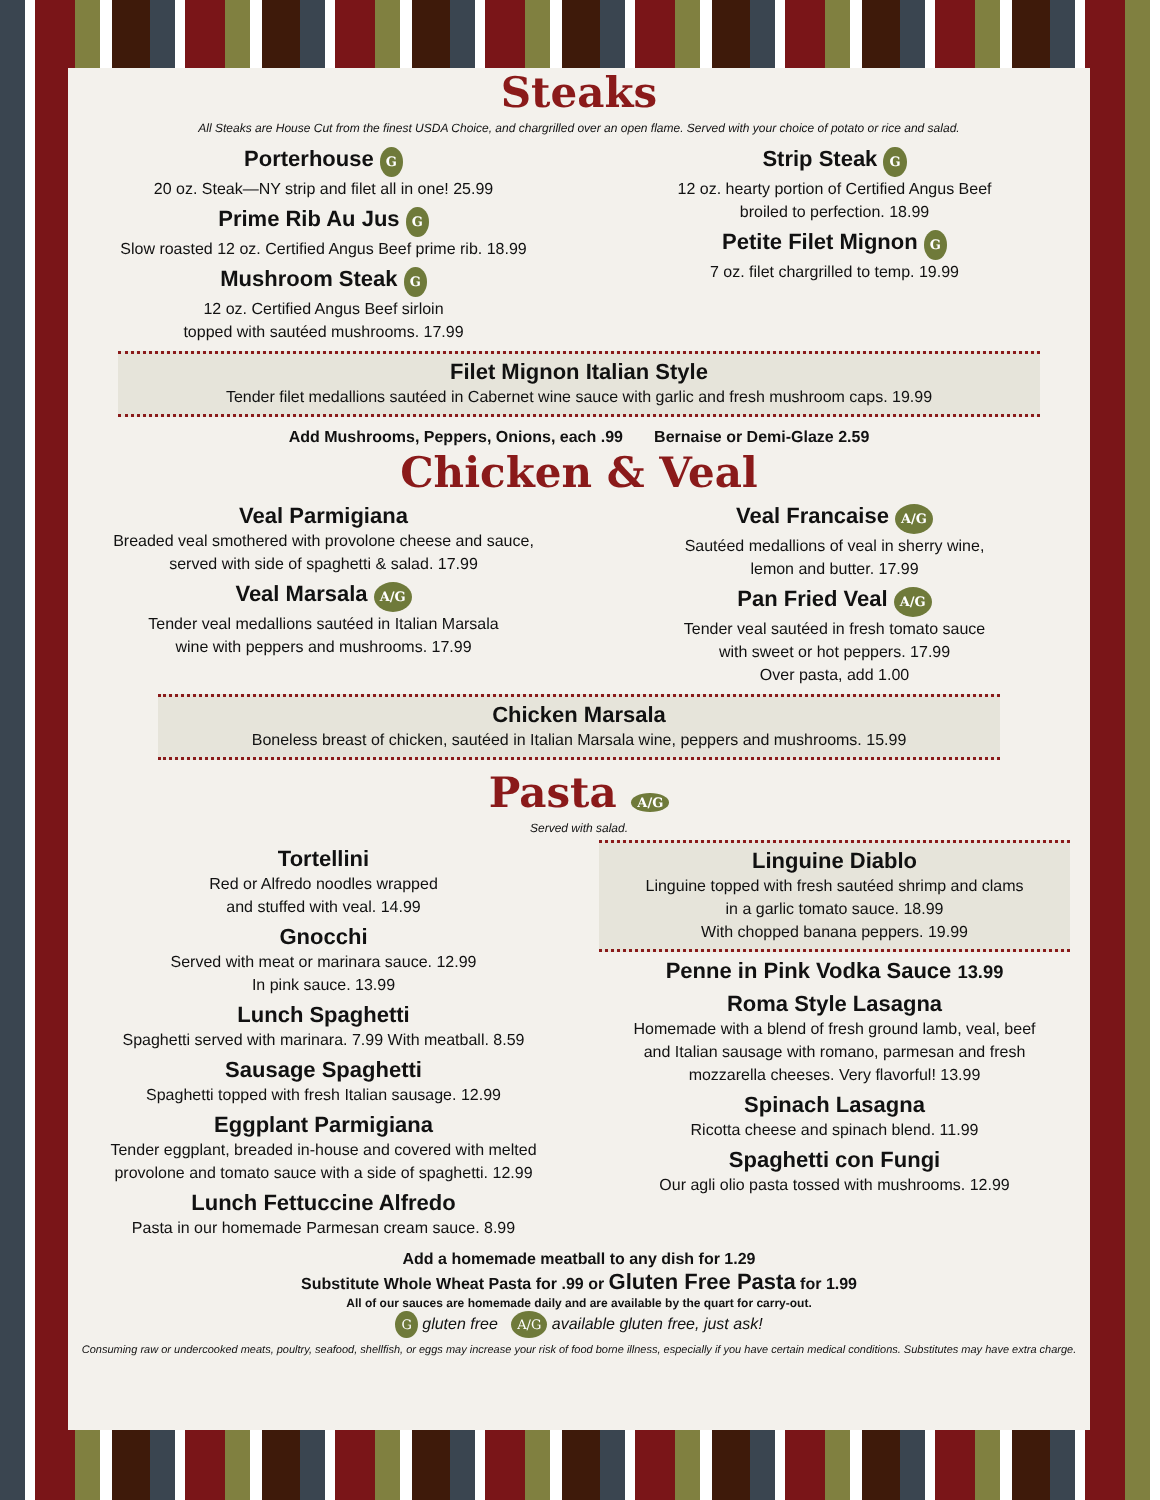Steaks
All Steaks are House Cut from the finest USDA Choice, and chargrilled over an open flame. Served with your choice of potato or rice and salad.
Porterhouse G
20 oz. Steak—NY strip and filet all in one! 25.99
Prime Rib Au Jus G
Slow roasted 12 oz. Certified Angus Beef prime rib. 18.99
Mushroom Steak G
12 oz. Certified Angus Beef sirloin
topped with sautéed mushrooms. 17.99
Strip Steak G
12 oz. hearty portion of Certified Angus Beef
broiled to perfection. 18.99
Petite Filet Mignon G
7 oz. filet chargrilled to temp. 19.99
Filet Mignon Italian Style
Tender filet medallions sautéed in Cabernet wine sauce with garlic and fresh mushroom caps. 19.99
Add Mushrooms, Peppers, Onions, each .99 Bernaise or Demi-Glaze 2.59
Chicken & Veal
Veal Parmigiana
Breaded veal smothered with provolone cheese and sauce,
served with side of spaghetti & salad. 17.99
Veal Marsala A/G
Tender veal medallions sautéed in Italian Marsala
wine with peppers and mushrooms. 17.99
Veal Francaise A/G
Sautéed medallions of veal in sherry wine,
lemon and butter. 17.99
Pan Fried Veal A/G
Tender veal sautéed in fresh tomato sauce
with sweet or hot peppers. 17.99
Over pasta, add 1.00
Chicken Marsala
Boneless breast of chicken, sautéed in Italian Marsala wine, peppers and mushrooms. 15.99
Pasta A/G
Served with salad.
Tortellini
Red or Alfredo noodles wrapped
and stuffed with veal. 14.99
Gnocchi
Served with meat or marinara sauce. 12.99
In pink sauce. 13.99
Lunch Spaghetti
Spaghetti served with marinara. 7.99 With meatball. 8.59
Sausage Spaghetti
Spaghetti topped with fresh Italian sausage. 12.99
Eggplant Parmigiana
Tender eggplant, breaded in-house and covered with melted
provolone and tomato sauce with a side of spaghetti. 12.99
Lunch Fettuccine Alfredo
Pasta in our homemade Parmesan cream sauce. 8.99
Linguine Diablo
Linguine topped with fresh sautéed shrimp and clams
in a garlic tomato sauce. 18.99
With chopped banana peppers. 19.99
Penne in Pink Vodka Sauce 13.99
Roma Style Lasagna
Homemade with a blend of fresh ground lamb, veal, beef
and Italian sausage with romano, parmesan and fresh
mozzarella cheeses. Very flavorful! 13.99
Spinach Lasagna
Ricotta cheese and spinach blend. 11.99
Spaghetti con Fungi
Our agli olio pasta tossed with mushrooms. 12.99
Add a homemade meatball to any dish for 1.29
Substitute Whole Wheat Pasta for .99 or Gluten Free Pasta for 1.99
All of our sauces are homemade daily and are available by the quart for carry-out.
G gluten free A/G available gluten free, just ask!
Consuming raw or undercooked meats, poultry, seafood, shellfish, or eggs may increase your risk of food borne illness, especially if you have certain medical conditions. Substitutes may have extra charge.